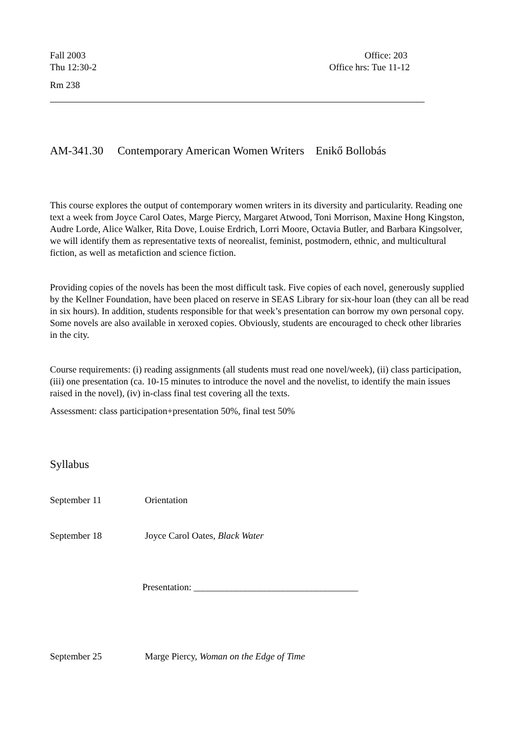Fall 2003
Thu 12:30-2
Office: 203
Office hrs: Tue 11-12
Rm 238
AM-341.30 Contemporary American Women Writers Enikő Bollobás
This course explores the output of contemporary women writers in its diversity and particularity. Reading one text a week from Joyce Carol Oates, Marge Piercy, Margaret Atwood, Toni Morrison, Maxine Hong Kingston, Audre Lorde, Alice Walker, Rita Dove, Louise Erdrich, Lorri Moore, Octavia Butler, and Barbara Kingsolver, we will identify them as representative texts of neorealist, feminist, postmodern, ethnic, and multicultural fiction, as well as metafiction and science fiction.
Providing copies of the novels has been the most difficult task. Five copies of each novel, generously supplied by the Kellner Foundation, have been placed on reserve in SEAS Library for six-hour loan (they can all be read in six hours). In addition, students responsible for that week’s presentation can borrow my own personal copy. Some novels are also available in xeroxed copies. Obviously, students are encouraged to check other libraries in the city.
Course requirements: (i) reading assignments (all students must read one novel/week), (ii) class participation, (iii) one presentation (ca. 10-15 minutes to introduce the novel and the novelist, to identify the main issues raised in the novel), (iv) in-class final test covering all the texts.
Assessment: class participation+presentation 50%, final test 50%
Syllabus
September 11 Orientation
September 18 Joyce Carol Oates, Black Water
Presentation: ___________________________________
September 25 Marge Piercy, Woman on the Edge of Time